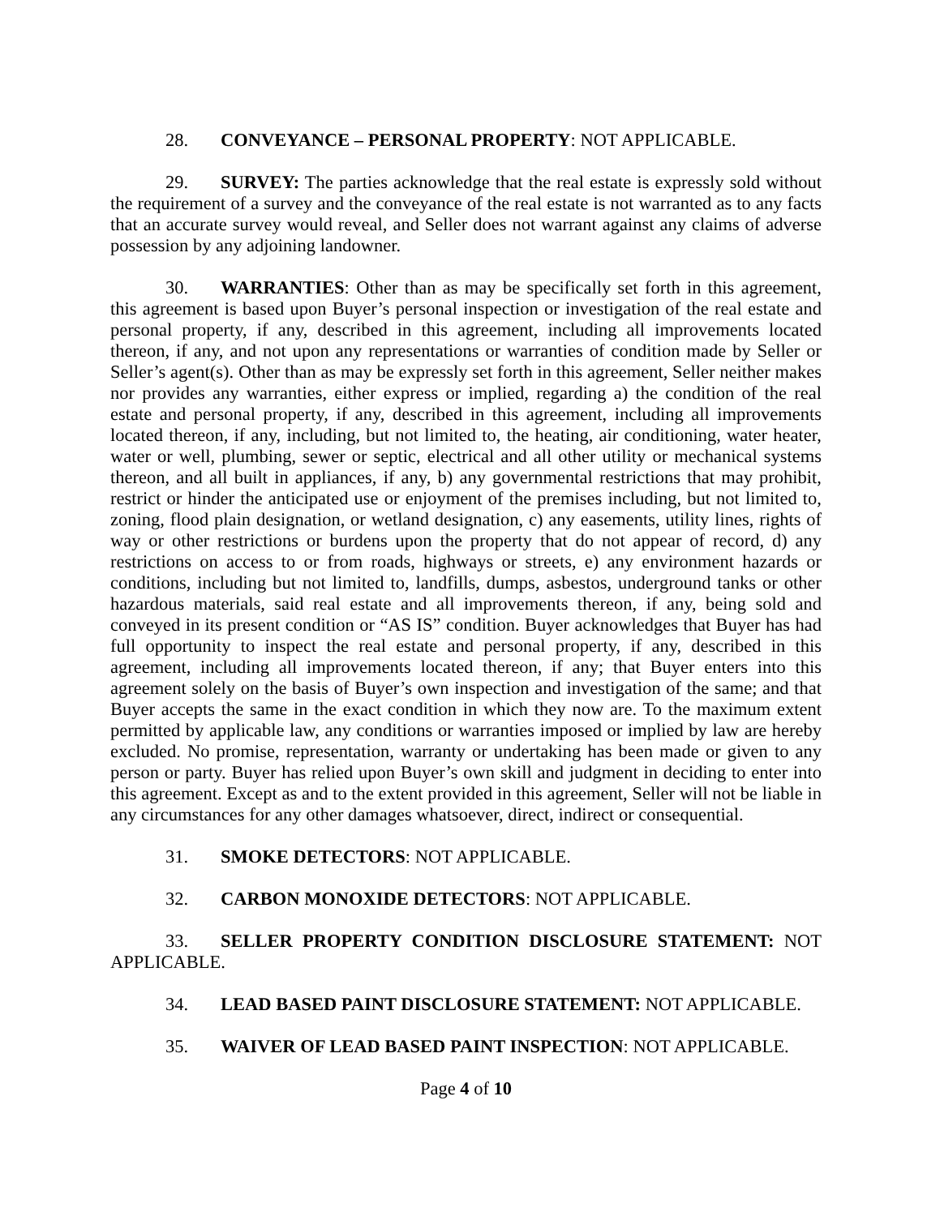28. CONVEYANCE – PERSONAL PROPERTY: NOT APPLICABLE.
29. SURVEY: The parties acknowledge that the real estate is expressly sold without the requirement of a survey and the conveyance of the real estate is not warranted as to any facts that an accurate survey would reveal, and Seller does not warrant against any claims of adverse possession by any adjoining landowner.
30. WARRANTIES: Other than as may be specifically set forth in this agreement, this agreement is based upon Buyer’s personal inspection or investigation of the real estate and personal property, if any, described in this agreement, including all improvements located thereon, if any, and not upon any representations or warranties of condition made by Seller or Seller’s agent(s). Other than as may be expressly set forth in this agreement, Seller neither makes nor provides any warranties, either express or implied, regarding a) the condition of the real estate and personal property, if any, described in this agreement, including all improvements located thereon, if any, including, but not limited to, the heating, air conditioning, water heater, water or well, plumbing, sewer or septic, electrical and all other utility or mechanical systems thereon, and all built in appliances, if any, b) any governmental restrictions that may prohibit, restrict or hinder the anticipated use or enjoyment of the premises including, but not limited to, zoning, flood plain designation, or wetland designation, c) any easements, utility lines, rights of way or other restrictions or burdens upon the property that do not appear of record, d) any restrictions on access to or from roads, highways or streets, e) any environment hazards or conditions, including but not limited to, landfills, dumps, asbestos, underground tanks or other hazardous materials, said real estate and all improvements thereon, if any, being sold and conveyed in its present condition or “AS IS” condition. Buyer acknowledges that Buyer has had full opportunity to inspect the real estate and personal property, if any, described in this agreement, including all improvements located thereon, if any; that Buyer enters into this agreement solely on the basis of Buyer’s own inspection and investigation of the same; and that Buyer accepts the same in the exact condition in which they now are. To the maximum extent permitted by applicable law, any conditions or warranties imposed or implied by law are hereby excluded. No promise, representation, warranty or undertaking has been made or given to any person or party. Buyer has relied upon Buyer’s own skill and judgment in deciding to enter into this agreement. Except as and to the extent provided in this agreement, Seller will not be liable in any circumstances for any other damages whatsoever, direct, indirect or consequential.
31. SMOKE DETECTORS: NOT APPLICABLE.
32. CARBON MONOXIDE DETECTORS: NOT APPLICABLE.
33. SELLER PROPERTY CONDITION DISCLOSURE STATEMENT: NOT APPLICABLE.
34. LEAD BASED PAINT DISCLOSURE STATEMENT: NOT APPLICABLE.
35. WAIVER OF LEAD BASED PAINT INSPECTION: NOT APPLICABLE.
Page 4 of 10